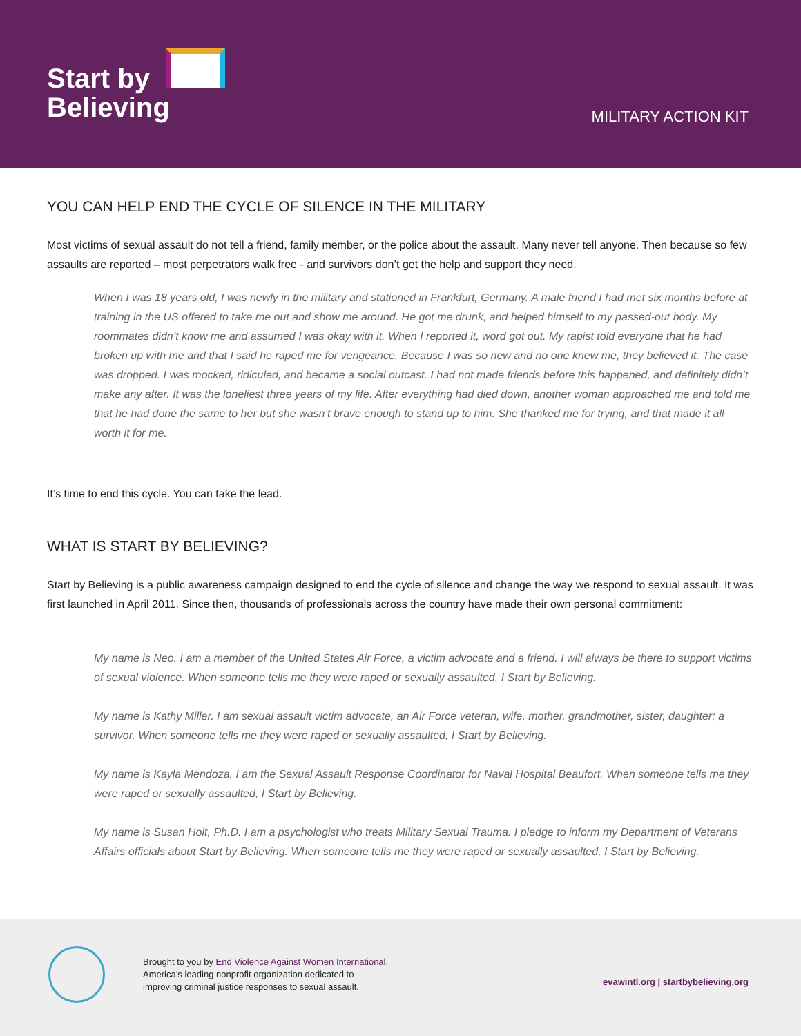Start by
Believing
MILITARY ACTION KIT
YOU CAN HELP END THE CYCLE OF SILENCE IN THE MILITARY
Most victims of sexual assault do not tell a friend, family member, or the police about the assault. Many never tell anyone. Then because so few assaults are reported – most perpetrators walk free - and survivors don’t get the help and support they need.
When I was 18 years old, I was newly in the military and stationed in Frankfurt, Germany. A male friend I had met six months before at training in the US offered to take me out and show me around. He got me drunk, and helped himself to my passed-out body. My roommates didn’t know me and assumed I was okay with it. When I reported it, word got out. My rapist told everyone that he had broken up with me and that I said he raped me for vengeance. Because I was so new and no one knew me, they believed it. The case was dropped. I was mocked, ridiculed, and became a social outcast. I had not made friends before this happened, and definitely didn’t make any after. It was the loneliest three years of my life. After everything had died down, another woman approached me and told me that he had done the same to her but she wasn’t brave enough to stand up to him. She thanked me for trying, and that made it all worth it for me.
It’s time to end this cycle. You can take the lead.
WHAT IS START BY BELIEVING?
Start by Believing is a public awareness campaign designed to end the cycle of silence and change the way we respond to sexual assault. It was first launched in April 2011. Since then, thousands of professionals across the country have made their own personal commitment:
My name is Neo. I am a member of the United States Air Force, a victim advocate and a friend. I will always be there to support victims of sexual violence. When someone tells me they were raped or sexually assaulted, I Start by Believing.
My name is Kathy Miller. I am sexual assault victim advocate, an Air Force veteran, wife, mother, grandmother, sister, daughter; a survivor. When someone tells me they were raped or sexually assaulted, I Start by Believing.
My name is Kayla Mendoza. I am the Sexual Assault Response Coordinator for Naval Hospital Beaufort. When someone tells me they were raped or sexually assaulted, I Start by Believing.
My name is Susan Holt, Ph.D. I am a psychologist who treats Military Sexual Trauma. I pledge to inform my Department of Veterans Affairs officials about Start by Believing. When someone tells me they were raped or sexually assaulted, I Start by Believing.
Brought to you by End Violence Against Women International,
America’s leading nonprofit organization dedicated to
improving criminal justice responses to sexual assault.
evawintl.org | startbybelieving.org